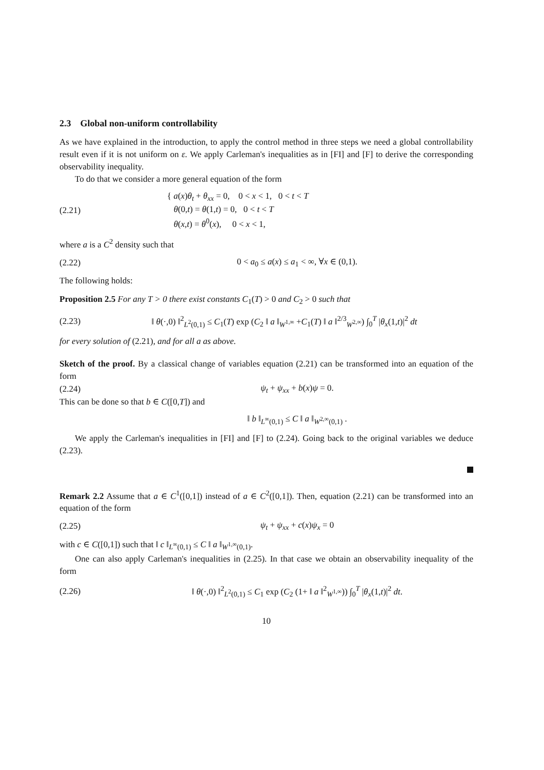2.3 Global non-uniform controllability
As we have explained in the introduction, to apply the control method in three steps we need a global controllability result even if it is not uniform on ε. We apply Carleman's inequalities as in [FI] and [F] to derive the corresponding observability inequality.
To do that we consider a more general equation of the form
(2.21)
{ a(x)θ<sub>t</sub> + θ<sub>xx</sub> = 0, 0 < x < 1, 0 < t < T
θ(0,t) = θ(1,t) = 0, 0 < t < T
θ(x,t) = θ<sup>0</sup>(x), 0 < x < 1,
where a is a C<sup>2</sup> density such that
(2.22)
0 < a<sub>0</sub> ≤ a(x) ≤ a<sub>1</sub> < ∞, ∀x ∈ (0,1).
The following holds:
Proposition 2.5 For any T > 0 there exist constants C<sub>1</sub>(T) > 0 and C<sub>2</sub> > 0 such that
(2.23)
‖ θ(·,0) ‖<sup>2</sup><sub>L<sup>2</sup>(0,1)</sub> ≤ C<sub>1</sub>(T) exp (C<sub>2</sub> ‖ a ‖<sub>W<sup>1,∞</sup></sub> +C<sub>1</sub>(T) ‖ a ‖<sup>2/3</sup><sub>W<sup>2,∞</sup></sub>) ∫<sub>0</sub><sup>T</sup> |θ<sub>x</sub>(1,t)|<sup>2</sup> dt
for every solution of (2.21), and for all a as above.
Sketch of the proof. By a classical change of variables equation (2.21) can be transformed into an equation of the form
(2.24) ψ<sub>t</sub> + ψ<sub>xx</sub> + b(x)ψ = 0.
This can be done so that b ∈ C([0,T]) and
‖ b ‖<sub>L<sup>∞</sup>(0,1)</sub> ≤ C ‖ a ‖<sub>W<sup>2,∞</sup>(0,1)</sub> .
We apply the Carleman's inequalities in [FI] and [F] to (2.24). Going back to the original variables we deduce (2.23).
Remark 2.2 Assume that a ∈ C<sup>1</sup>([0,1]) instead of a ∈ C<sup>2</sup>([0,1]). Then, equation (2.21) can be transformed into an equation of the form
(2.25) ψ<sub>t</sub> + ψ<sub>xx</sub> + c(x)ψ<sub>x</sub> = 0
with c ∈ C([0,1]) such that ‖ c ‖<sub>L<sup>∞</sup>(0,1)</sub> ≤ C ‖ a ‖<sub>W<sup>1,∞</sup>(0,1)</sub>.
One can also apply Carleman's inequalities in (2.25). In that case we obtain an observability inequality of the form
(2.26)
‖ θ(·,0) ‖<sup>2</sup><sub>L<sup>2</sup>(0,1)</sub> ≤ C<sub>1</sub> exp (C<sub>2</sub> (1+ ‖ a ‖<sup>2</sup><sub>W<sup>1,∞</sup></sub>)) ∫<sub>0</sub><sup>T</sup> |θ<sub>x</sub>(1,t)|<sup>2</sup> dt.
10